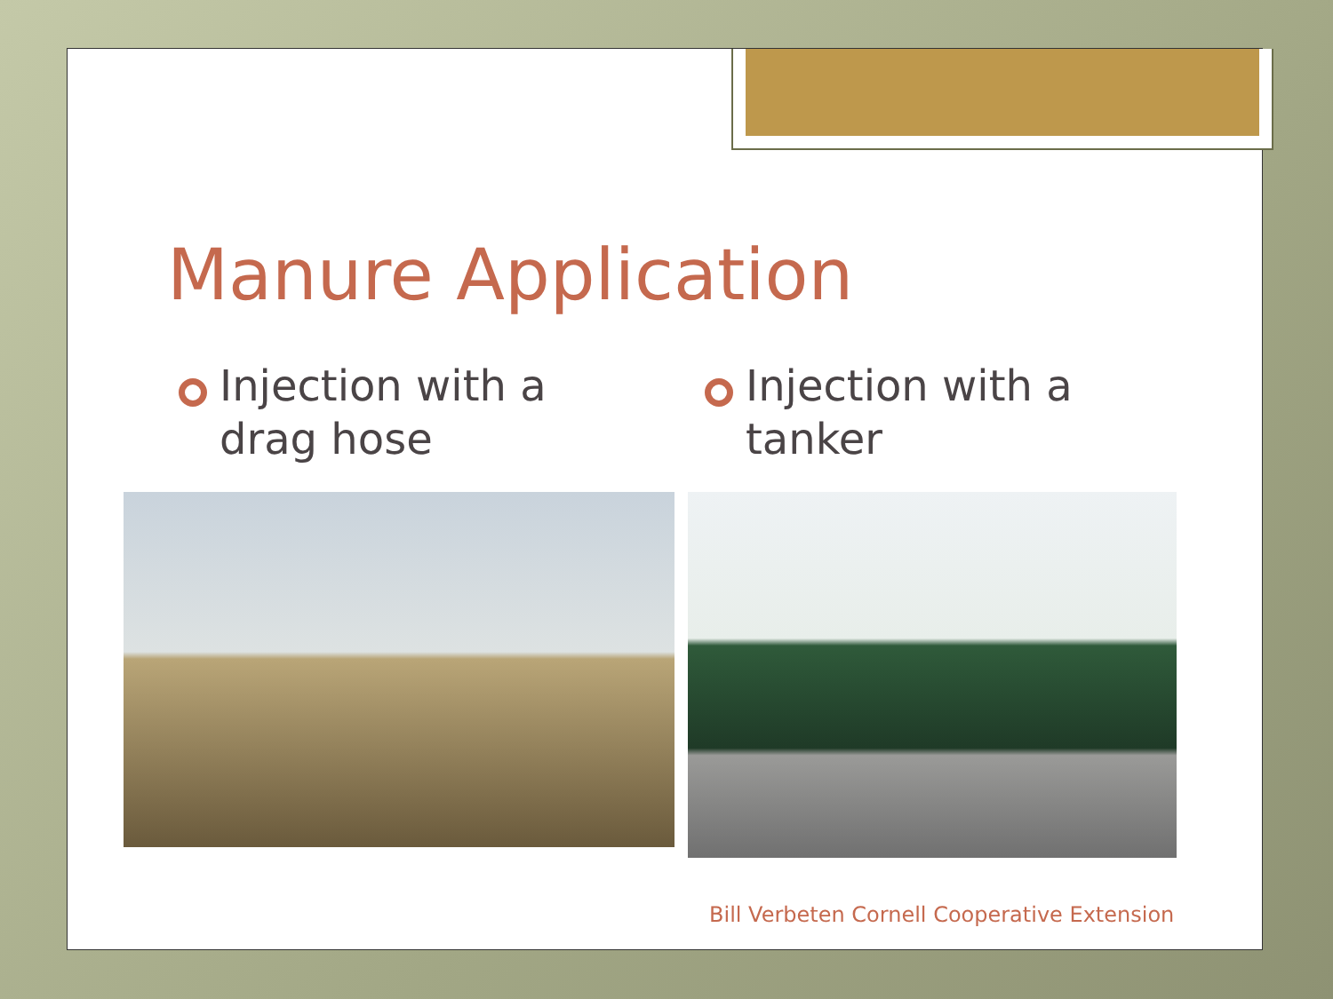Manure Application
Injection with a
drag hose
Injection with a
tanker
Bill Verbeten Cornell Cooperative Extension